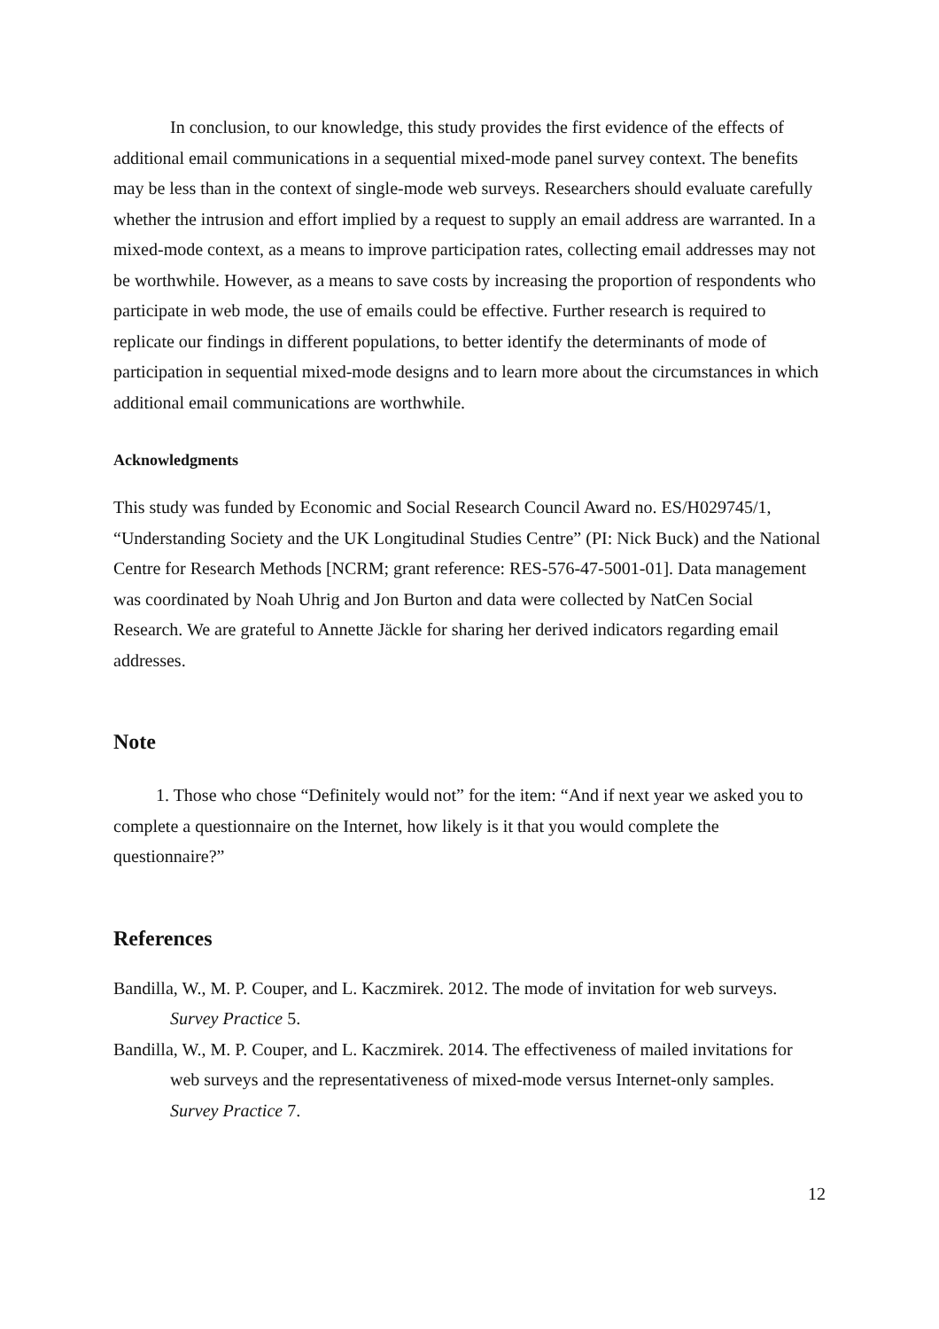In conclusion, to our knowledge, this study provides the first evidence of the effects of additional email communications in a sequential mixed-mode panel survey context. The benefits may be less than in the context of single-mode web surveys. Researchers should evaluate carefully whether the intrusion and effort implied by a request to supply an email address are warranted. In a mixed-mode context, as a means to improve participation rates, collecting email addresses may not be worthwhile. However, as a means to save costs by increasing the proportion of respondents who participate in web mode, the use of emails could be effective. Further research is required to replicate our findings in different populations, to better identify the determinants of mode of participation in sequential mixed-mode designs and to learn more about the circumstances in which additional email communications are worthwhile.
Acknowledgments
This study was funded by Economic and Social Research Council Award no. ES/H029745/1, “Understanding Society and the UK Longitudinal Studies Centre” (PI: Nick Buck) and the National Centre for Research Methods [NCRM; grant reference: RES-576-47-5001-01]. Data management was coordinated by Noah Uhrig and Jon Burton and data were collected by NatCen Social Research. We are grateful to Annette Jäckle for sharing her derived indicators regarding email addresses.
Note
1. Those who chose “Definitely would not” for the item: “And if next year we asked you to complete a questionnaire on the Internet, how likely is it that you would complete the questionnaire?”
References
Bandilla, W., M. P. Couper, and L. Kaczmirek. 2012. The mode of invitation for web surveys. Survey Practice 5.
Bandilla, W., M. P. Couper, and L. Kaczmirek. 2014. The effectiveness of mailed invitations for web surveys and the representativeness of mixed-mode versus Internet-only samples. Survey Practice 7.
12